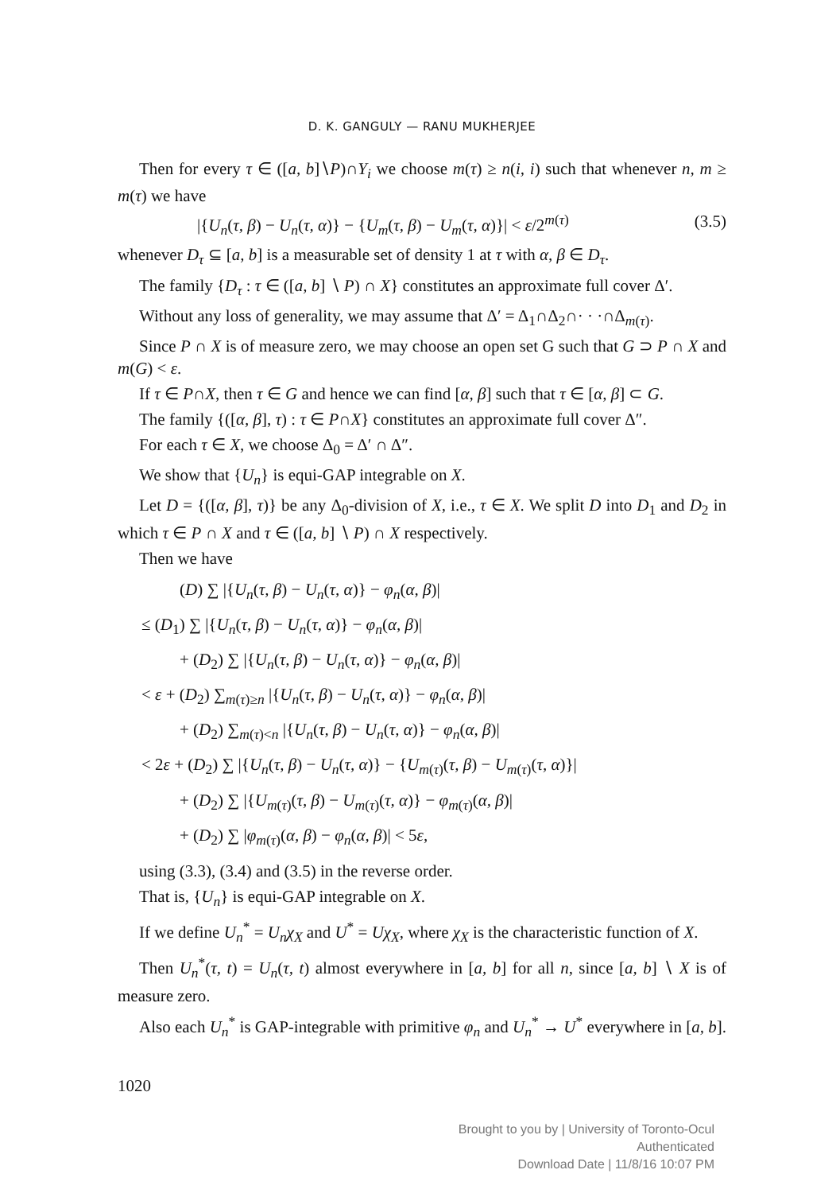D. K. GANGULY — RANU MUKHERJEE
Then for every τ ∈ ([a, b]∖P)∩Y<sub>i</sub> we choose m(τ) ≥ n(i, i) such that whenever n, m ≥ m(τ) we have
|{U<sub>n</sub>(τ, β) − U<sub>n</sub>(τ, α)} − {U<sub>m</sub>(τ, β) − U<sub>m</sub>(τ, α)}| < ε/2<sup>m(τ)</sup> (3.5)
whenever D<sub>τ</sub> ⊆ [a, b] is a measurable set of density 1 at τ with α, β ∈ D<sub>τ</sub>.
The family {D<sub>τ</sub> : τ ∈ ([a, b] ∖ P) ∩ X} constitutes an approximate full cover Δ′.
Without any loss of generality, we may assume that Δ′ = Δ<sub>1</sub>∩Δ<sub>2</sub>∩· · ·∩Δ<sub>m(τ)</sub>.
Since P ∩ X is of measure zero, we may choose an open set G such that G ⊃ P ∩ X and m(G) < ε.
If τ ∈ P∩X, then τ ∈ G and hence we can find [α, β] such that τ ∈ [α, β] ⊂ G.
The family {([α, β], τ) : τ ∈ P∩X} constitutes an approximate full cover Δ″.
For each τ ∈ X, we choose Δ<sub>0</sub> = Δ′ ∩ Δ″.
We show that {U<sub>n</sub>} is equi-GAP integrable on X.
Let D = {([α, β], τ)} be any Δ<sub>0</sub>-division of X, i.e., τ ∈ X. We split D into D<sub>1</sub> and D<sub>2</sub> in which τ ∈ P ∩ X and τ ∈ ([a, b] ∖ P) ∩ X respectively.
Then we have
(D) ∑ |{U<sub>n</sub>(τ, β) − U<sub>n</sub>(τ, α)} − φ<sub>n</sub>(α, β)|
≤ (D<sub>1</sub>) ∑ |{U<sub>n</sub>(τ, β) − U<sub>n</sub>(τ, α)} − φ<sub>n</sub>(α, β)|
+ (D<sub>2</sub>) ∑ |{U<sub>n</sub>(τ, β) − U<sub>n</sub>(τ, α)} − φ<sub>n</sub>(α, β)|
< ε + (D<sub>2</sub>) ∑<sub>m(τ)≥n</sub> |{U<sub>n</sub>(τ, β) − U<sub>n</sub>(τ, α)} − φ<sub>n</sub>(α, β)|
+ (D<sub>2</sub>) ∑<sub>m(τ)<n</sub> |{U<sub>n</sub>(τ, β) − U<sub>n</sub>(τ, α)} − φ<sub>n</sub>(α, β)|
< 2ε + (D<sub>2</sub>) ∑ |{U<sub>n</sub>(τ, β) − U<sub>n</sub>(τ, α)} − {U<sub>m(τ)</sub>(τ, β) − U<sub>m(τ)</sub>(τ, α)}|
+ (D<sub>2</sub>) ∑ |{U<sub>m(τ)</sub>(τ, β) − U<sub>m(τ)</sub>(τ, α)} − φ<sub>m(τ)</sub>(α, β)|
+ (D<sub>2</sub>) ∑ |φ<sub>m(τ)</sub>(α, β) − φ<sub>n</sub>(α, β)| < 5ε,
using (3.3), (3.4) and (3.5) in the reverse order.
That is, {U<sub>n</sub>} is equi-GAP integrable on X.
If we define U<sub>n</sub><sup>*</sup> = U<sub>n</sub>χ<sub>X</sub> and U<sup>*</sup> = Uχ<sub>X</sub>, where χ<sub>X</sub> is the characteristic function of X.
Then U<sub>n</sub><sup>*</sup>(τ, t) = U<sub>n</sub>(τ, t) almost everywhere in [a, b] for all n, since [a, b] ∖ X is of measure zero.
Also each U<sub>n</sub><sup>*</sup> is GAP-integrable with primitive φ<sub>n</sub> and U<sub>n</sub><sup>*</sup> → U<sup>*</sup> everywhere in [a, b].
1020
Brought to you by | University of Toronto-Ocul
Authenticated
Download Date | 11/8/16 10:07 PM